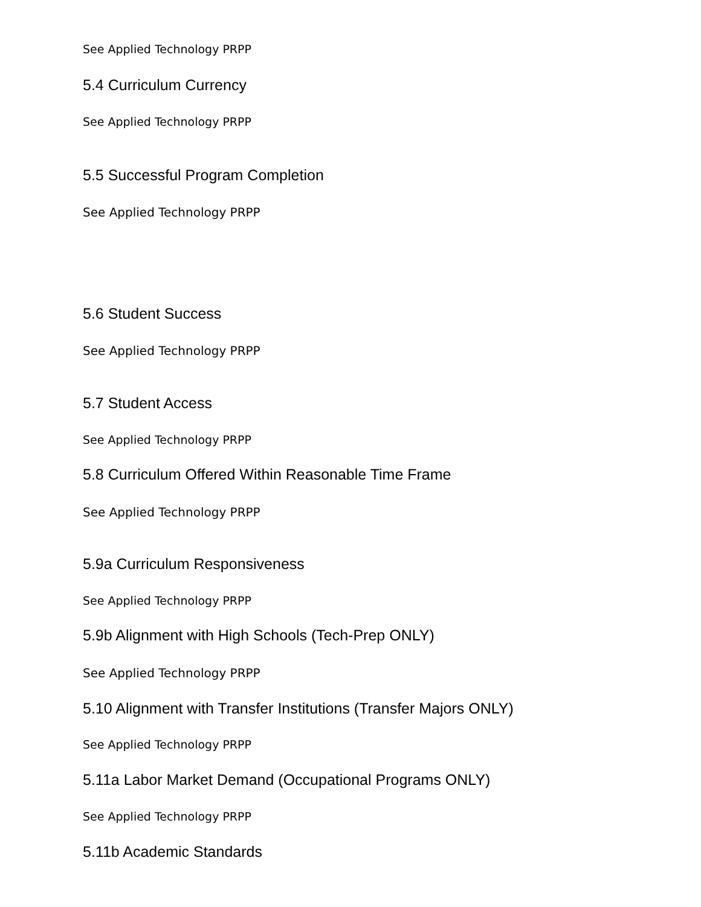See Applied Technology PRPP
5.4 Curriculum Currency
See Applied Technology PRPP
5.5 Successful Program Completion
See Applied Technology PRPP
5.6 Student Success
See Applied Technology PRPP
5.7 Student Access
See Applied Technology PRPP
5.8 Curriculum Offered Within Reasonable Time Frame
See Applied Technology PRPP
5.9a Curriculum Responsiveness
See Applied Technology PRPP
5.9b Alignment with High Schools (Tech-Prep ONLY)
See Applied Technology PRPP
5.10 Alignment with Transfer Institutions (Transfer Majors ONLY)
See Applied Technology PRPP
5.11a Labor Market Demand (Occupational Programs ONLY)
See Applied Technology PRPP
5.11b Academic Standards